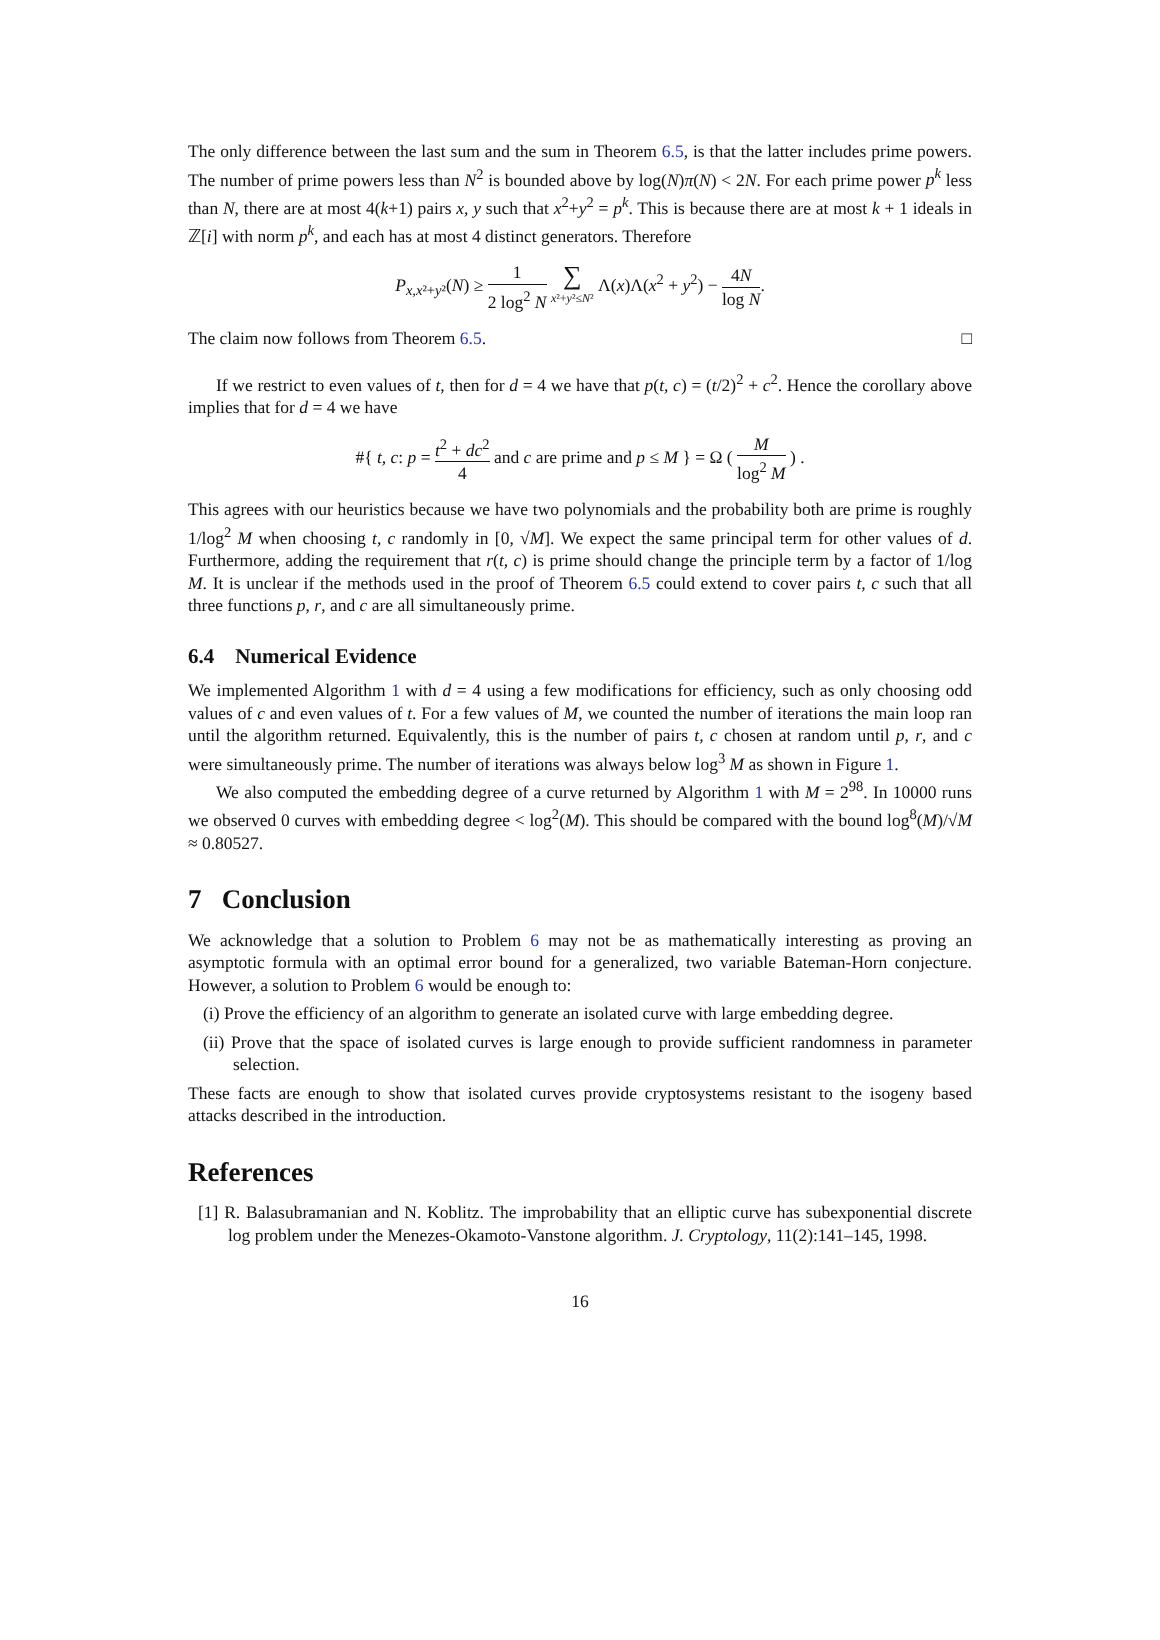The only difference between the last sum and the sum in Theorem 6.5, is that the latter includes prime powers. The number of prime powers less than N<sup>2</sup> is bounded above by log(N)π(N) < 2N. For each prime power p<sup>k</sup> less than N, there are at most 4(k+1) pairs x, y such that x<sup>2</sup>+y<sup>2</sup> = p<sup>k</sup>. This is because there are at most k + 1 ideals in ℤ[i] with norm p<sup>k</sup>, and each has at most 4 distinct generators. Therefore
P<sub>x,x²+y²</sub>(N) ≥ 1 2 log<sup>2</sup> N ∑ x²+y²≤N² Λ(x)Λ(x<sup>2</sup> + y<sup>2</sup>) − 4N log N.
The claim now follows from Theorem 6.5. □
If we restrict to even values of t, then for d = 4 we have that p(t, c) = (t/2)<sup>2</sup> + c<sup>2</sup>. Hence the corollary above implies that for d = 4 we have
#{ t, c: p = t<sup>2</sup> + dc<sup>2</sup> 4 and c are prime and p ≤ M } = Ω ( M log<sup>2</sup> M ) .
This agrees with our heuristics because we have two polynomials and the probability both are prime is roughly 1/log<sup>2</sup> M when choosing t, c randomly in [0, √M]. We expect the same principal term for other values of d. Furthermore, adding the requirement that r(t, c) is prime should change the principle term by a factor of 1/log M. It is unclear if the methods used in the proof of Theorem 6.5 could extend to cover pairs t, c such that all three functions p, r, and c are all simultaneously prime.
6.4 Numerical Evidence
We implemented Algorithm 1 with d = 4 using a few modifications for efficiency, such as only choosing odd values of c and even values of t. For a few values of M, we counted the number of iterations the main loop ran until the algorithm returned. Equivalently, this is the number of pairs t, c chosen at random until p, r, and c were simultaneously prime. The number of iterations was always below log<sup>3</sup> M as shown in Figure 1.
We also computed the embedding degree of a curve returned by Algorithm 1 with M = 2<sup>98</sup>. In 10000 runs we observed 0 curves with embedding degree < log<sup>2</sup>(M). This should be compared with the bound log<sup>8</sup>(M)/√M ≈ 0.80527.
7 Conclusion
We acknowledge that a solution to Problem 6 may not be as mathematically interesting as proving an asymptotic formula with an optimal error bound for a generalized, two variable Bateman-Horn conjecture. However, a solution to Problem 6 would be enough to:
(i) Prove the efficiency of an algorithm to generate an isolated curve with large embedding degree.
(ii) Prove that the space of isolated curves is large enough to provide sufficient randomness in parameter selection.
These facts are enough to show that isolated curves provide cryptosystems resistant to the isogeny based attacks described in the introduction.
References
[1] R. Balasubramanian and N. Koblitz. The improbability that an elliptic curve has subexponential discrete log problem under the Menezes-Okamoto-Vanstone algorithm. J. Cryptology, 11(2):141–145, 1998.
16